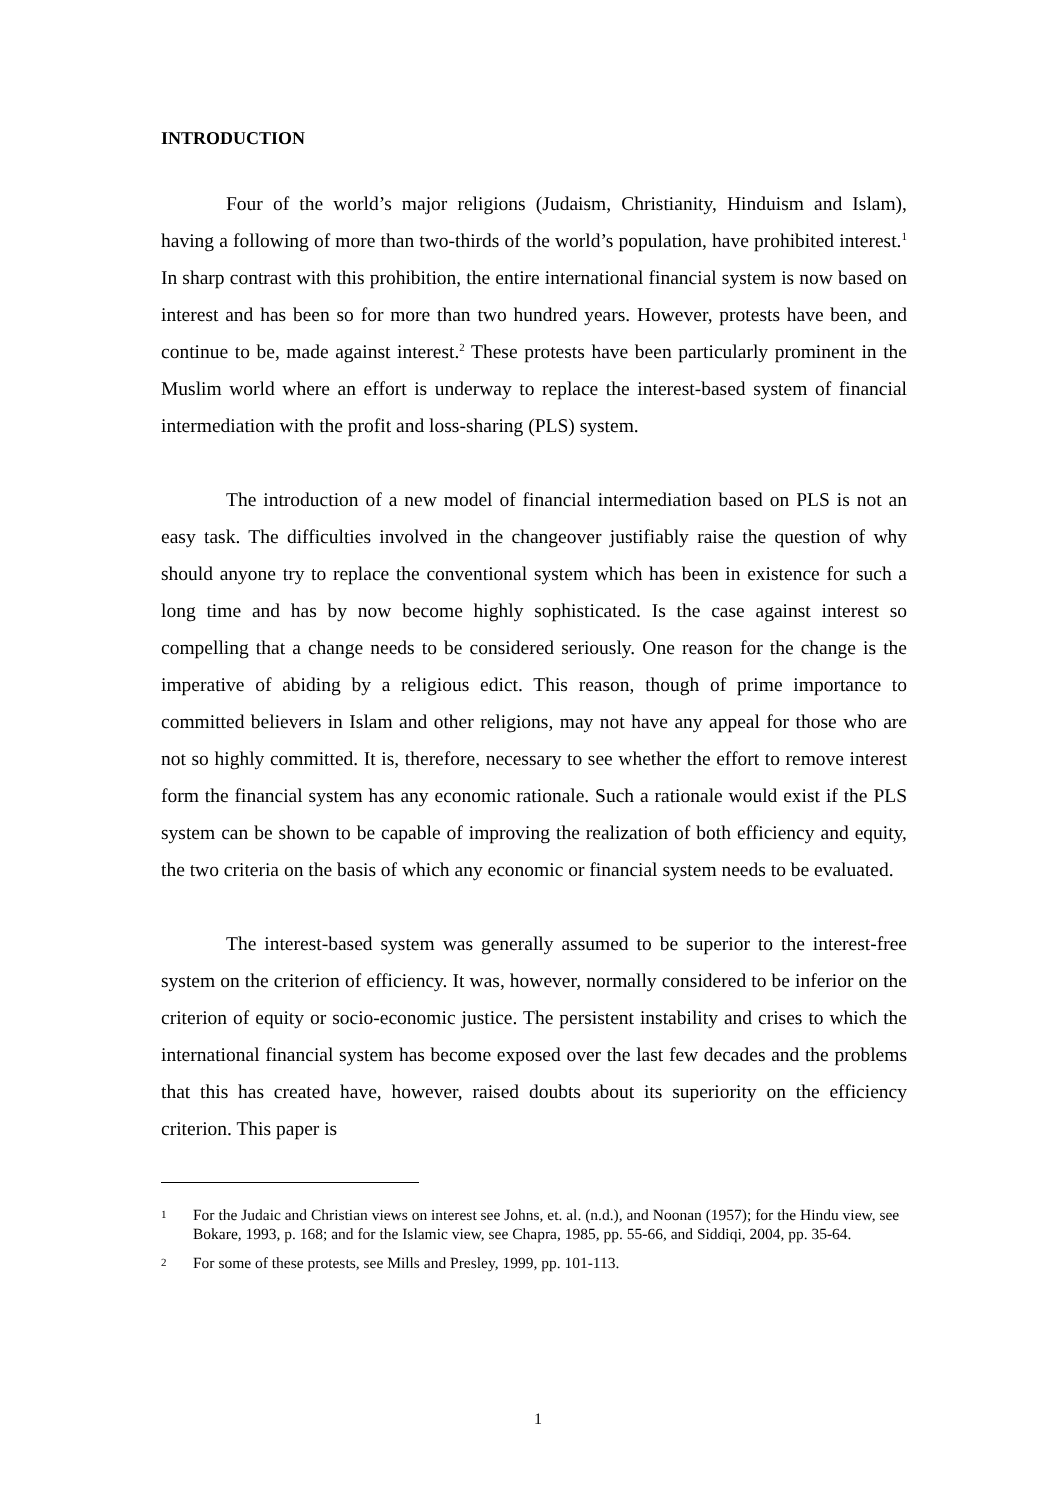INTRODUCTION
Four of the world’s major religions (Judaism, Christianity, Hinduism and Islam), having a following of more than two-thirds of the world’s population, have prohibited interest.<sup>1</sup> In sharp contrast with this prohibition, the entire international financial system is now based on interest and has been so for more than two hundred years. However, protests have been, and continue to be, made against interest.<sup>2</sup> These protests have been particularly prominent in the Muslim world where an effort is underway to replace the interest-based system of financial intermediation with the profit and loss-sharing (PLS) system.
The introduction of a new model of financial intermediation based on PLS is not an easy task. The difficulties involved in the changeover justifiably raise the question of why should anyone try to replace the conventional system which has been in existence for such a long time and has by now become highly sophisticated. Is the case against interest so compelling that a change needs to be considered seriously. One reason for the change is the imperative of abiding by a religious edict. This reason, though of prime importance to committed believers in Islam and other religions, may not have any appeal for those who are not so highly committed. It is, therefore, necessary to see whether the effort to remove interest form the financial system has any economic rationale. Such a rationale would exist if the PLS system can be shown to be capable of improving the realization of both efficiency and equity, the two criteria on the basis of which any economic or financial system needs to be evaluated.
The interest-based system was generally assumed to be superior to the interest-free system on the criterion of efficiency. It was, however, normally considered to be inferior on the criterion of equity or socio-economic justice. The persistent instability and crises to which the international financial system has become exposed over the last few decades and the problems that this has created have, however, raised doubts about its superiority on the efficiency criterion. This paper is
1 For the Judaic and Christian views on interest see Johns, et. al. (n.d.), and Noonan (1957); for the Hindu view, see Bokare, 1993, p. 168; and for the Islamic view, see Chapra, 1985, pp. 55-66, and Siddiqi, 2004, pp. 35-64.
2 For some of these protests, see Mills and Presley, 1999, pp. 101-113.
1